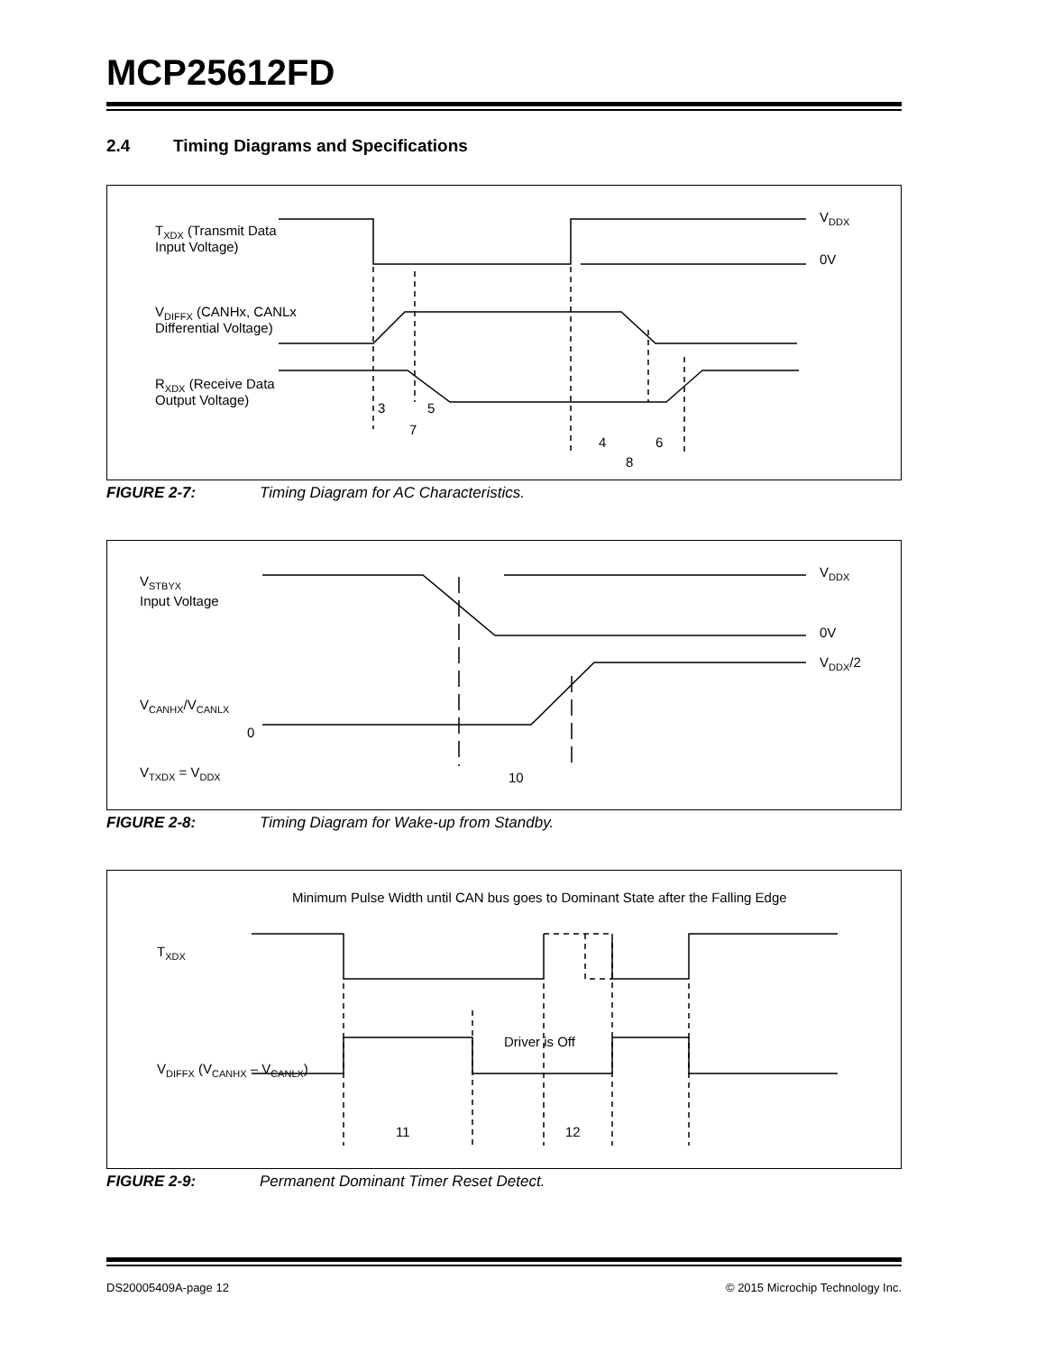MCP25612FD
2.4 Timing Diagrams and Specifications
TXDX (Transmit Data
Input Voltage)
VDIFFX (CANHx, CANLx
Differential Voltage)
RXDX (Receive Data
Output Voltage)
VDDX
0V
3
5
7
4
6
8
FIGURE 2-7: Timing Diagram for AC Characteristics.
VSTBYX
Input Voltage
VDDX
0V
VDDX/2
VCANHX/VCANLX
0
VTXDX = VDDX
10
FIGURE 2-8: Timing Diagram for Wake-up from Standby.
Minimum Pulse Width until CAN bus goes to Dominant State after the Falling Edge
TXDX
VDIFFX (VCANHX – VCANLX)
Driver is Off
11
12
FIGURE 2-9: Permanent Dominant Timer Reset Detect.
DS20005409A-page 12 © 2015 Microchip Technology Inc.